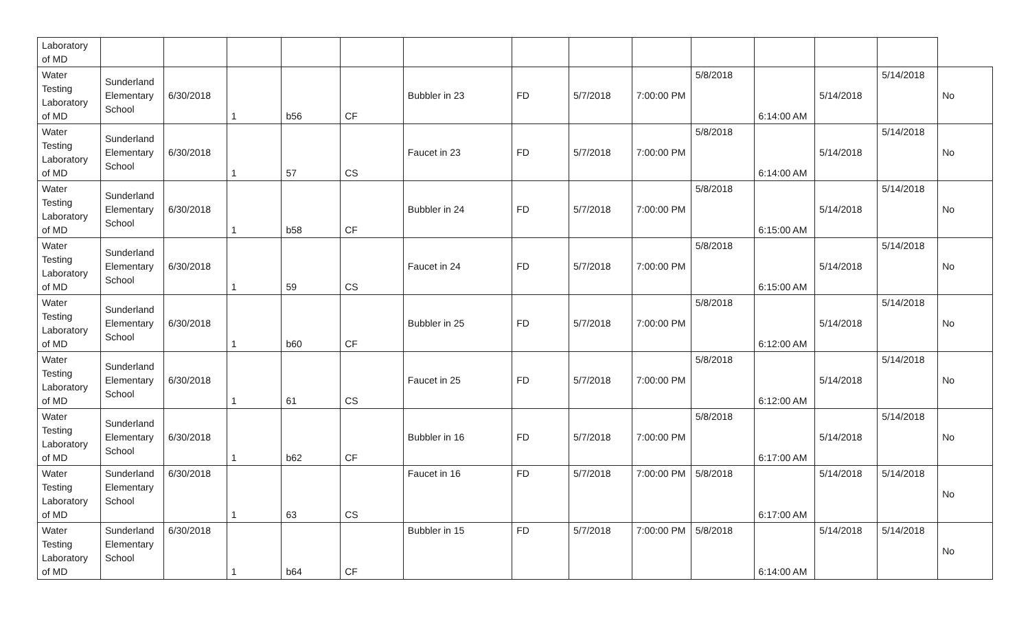| Laboratory of MD | | | | | | | | | | | | | | |
| Water Testing Laboratory of MD | Sunderland Elementary School | 6/30/2018 | 1 | b56 | CF | Bubbler in 23 | FD | 5/7/2018 | 7:00:00 PM | 5/8/2018 | 6:14:00 AM | 5/14/2018 | 5/14/2018 | No |
| Water Testing Laboratory of MD | Sunderland Elementary School | 6/30/2018 | 1 | 57 | CS | Faucet in 23 | FD | 5/7/2018 | 7:00:00 PM | 5/8/2018 | 6:14:00 AM | 5/14/2018 | 5/14/2018 | No |
| Water Testing Laboratory of MD | Sunderland Elementary School | 6/30/2018 | 1 | b58 | CF | Bubbler in 24 | FD | 5/7/2018 | 7:00:00 PM | 5/8/2018 | 6:15:00 AM | 5/14/2018 | 5/14/2018 | No |
| Water Testing Laboratory of MD | Sunderland Elementary School | 6/30/2018 | 1 | 59 | CS | Faucet in 24 | FD | 5/7/2018 | 7:00:00 PM | 5/8/2018 | 6:15:00 AM | 5/14/2018 | 5/14/2018 | No |
| Water Testing Laboratory of MD | Sunderland Elementary School | 6/30/2018 | 1 | b60 | CF | Bubbler in 25 | FD | 5/7/2018 | 7:00:00 PM | 5/8/2018 | 6:12:00 AM | 5/14/2018 | 5/14/2018 | No |
| Water Testing Laboratory of MD | Sunderland Elementary School | 6/30/2018 | 1 | 61 | CS | Faucet in 25 | FD | 5/7/2018 | 7:00:00 PM | 5/8/2018 | 6:12:00 AM | 5/14/2018 | 5/14/2018 | No |
| Water Testing Laboratory of MD | Sunderland Elementary School | 6/30/2018 | 1 | b62 | CF | Bubbler in 16 | FD | 5/7/2018 | 7:00:00 PM | 5/8/2018 | 6:17:00 AM | 5/14/2018 | 5/14/2018 | No |
| Water Testing Laboratory of MD | Sunderland Elementary School | 6/30/2018 | 1 | 63 | CS | Faucet in 16 | FD | 5/7/2018 | 7:00:00 PM | 5/8/2018 | 6:17:00 AM | 5/14/2018 | 5/14/2018 | No |
| Water Testing Laboratory of MD | Sunderland Elementary School | 6/30/2018 | 1 | b64 | CF | Bubbler in 15 | FD | 5/7/2018 | 7:00:00 PM | 5/8/2018 | 6:14:00 AM | 5/14/2018 | 5/14/2018 | No |